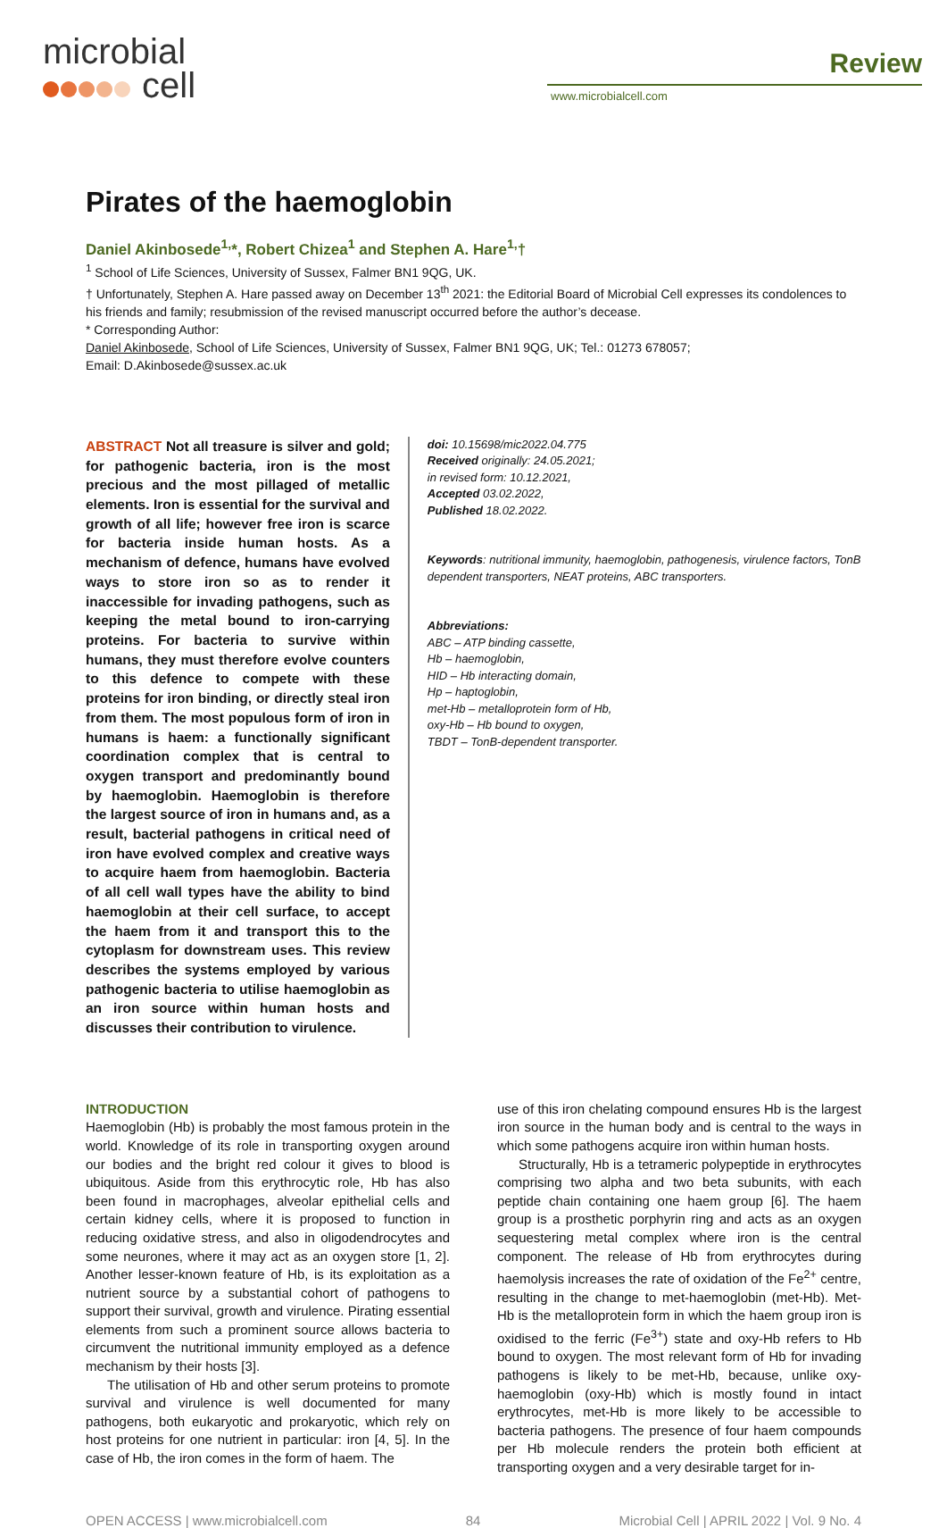microbial
cell
Review
www.microbialcell.com
Pirates of the haemoglobin
Daniel Akinbosede<sup>1,</sup>*, Robert Chizea<sup>1</sup> and Stephen A. Hare<sup>1,</sup>†
<sup>1</sup> School of Life Sciences, University of Sussex, Falmer BN1 9QG, UK.
† Unfortunately, Stephen A. Hare passed away on December 13<sup>th</sup> 2021: the Editorial Board of Microbial Cell expresses its condolences to his friends and family; resubmission of the revised manuscript occurred before the author’s decease.
* Corresponding Author:
Daniel Akinbosede, School of Life Sciences, University of Sussex, Falmer BN1 9QG, UK; Tel.: 01273 678057;
Email: D.Akinbosede@sussex.ac.uk
ABSTRACT Not all treasure is silver and gold; for pathogenic bacteria, iron is the most precious and the most pillaged of metallic elements. Iron is essential for the survival and growth of all life; however free iron is scarce for bacteria inside human hosts. As a mechanism of defence, humans have evolved ways to store iron so as to render it inaccessible for invading pathogens, such as keeping the metal bound to iron-carrying proteins. For bacteria to survive within humans, they must therefore evolve counters to this defence to compete with these proteins for iron binding, or directly steal iron from them. The most populous form of iron in humans is haem: a functionally significant coordination complex that is central to oxygen transport and predominantly bound by haemoglobin. Haemoglobin is therefore the largest source of iron in humans and, as a result, bacterial pathogens in critical need of iron have evolved complex and creative ways to acquire haem from haemoglobin. Bacteria of all cell wall types have the ability to bind haemoglobin at their cell surface, to accept the haem from it and transport this to the cytoplasm for downstream uses. This review describes the systems employed by various pathogenic bacteria to utilise haemoglobin as an iron source within human hosts and discusses their contribution to virulence.
doi: 10.15698/mic2022.04.775
Received originally: 24.05.2021;
in revised form: 10.12.2021,
Accepted 03.02.2022,
Published 18.02.2022.
Keywords: nutritional immunity, haemoglobin, pathogenesis, virulence factors, TonB dependent transporters, NEAT proteins, ABC transporters.
Abbreviations:
ABC – ATP binding cassette,
Hb – haemoglobin,
HID – Hb interacting domain,
Hp – haptoglobin,
met-Hb – metalloprotein form of Hb,
oxy-Hb – Hb bound to oxygen,
TBDT – TonB-dependent transporter.
INTRODUCTION
Haemoglobin (Hb) is probably the most famous protein in the world. Knowledge of its role in transporting oxygen around our bodies and the bright red colour it gives to blood is ubiquitous. Aside from this erythrocytic role, Hb has also been found in macrophages, alveolar epithelial cells and certain kidney cells, where it is proposed to function in reducing oxidative stress, and also in oligodendrocytes and some neurones, where it may act as an oxygen store [1, 2]. Another lesser-known feature of Hb, is its exploitation as a nutrient source by a substantial cohort of pathogens to support their survival, growth and virulence. Pirating essential elements from such a prominent source allows bacteria to circumvent the nutritional immunity employed as a defence mechanism by their hosts [3].
The utilisation of Hb and other serum proteins to promote survival and virulence is well documented for many pathogens, both eukaryotic and prokaryotic, which rely on host proteins for one nutrient in particular: iron [4, 5]. In the case of Hb, the iron comes in the form of haem. The
use of this iron chelating compound ensures Hb is the largest iron source in the human body and is central to the ways in which some pathogens acquire iron within human hosts.
Structurally, Hb is a tetrameric polypeptide in erythrocytes comprising two alpha and two beta subunits, with each peptide chain containing one haem group [6]. The haem group is a prosthetic porphyrin ring and acts as an oxygen sequestering metal complex where iron is the central component. The release of Hb from erythrocytes during haemolysis increases the rate of oxidation of the Fe<sup>2+</sup> centre, resulting in the change to met-haemoglobin (met-Hb). Met-Hb is the metalloprotein form in which the haem group iron is oxidised to the ferric (Fe<sup>3+</sup>) state and oxy-Hb refers to Hb bound to oxygen. The most relevant form of Hb for invading pathogens is likely to be met-Hb, because, unlike oxy-haemoglobin (oxy-Hb) which is mostly found in intact erythrocytes, met-Hb is more likely to be accessible to bacteria pathogens. The presence of four haem compounds per Hb molecule renders the protein both efficient at transporting oxygen and a very desirable target for in-
OPEN ACCESS | www.microbialcell.com 84 Microbial Cell | APRIL 2022 | Vol. 9 No. 4